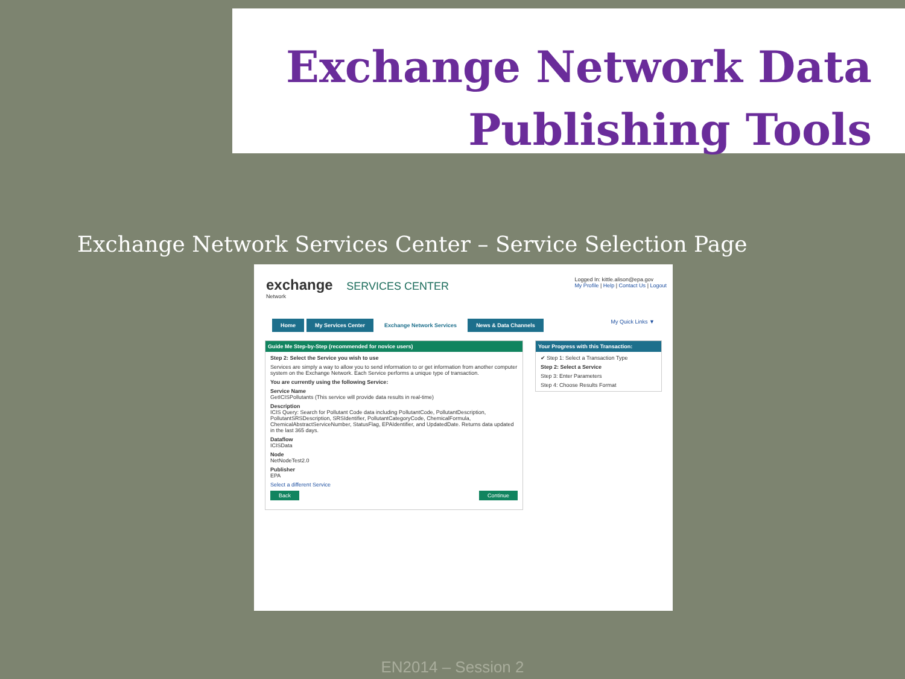Exchange Network Data
Publishing Tools
Exchange Network Services Center – Service Selection Page
exchange SERVICES CENTER
Network
Logged In: kittle.alison@epa.gov
My Profile | Help | Contact Us | Logout
Home My Services Center Exchange Network Services News & Data Channels My Quick Links ▼
Guide Me Step-by-Step (recommended for novice users)
Step 2: Select the Service you wish to use
Services are simply a way to allow you to send information to or get information from another computer system on the Exchange Network. Each Service performs a unique type of transaction.
You are currently using the following Service:
Service Name
GetICISPollutants (This service will provide data results in real-time)
Description
ICIS Query: Search for Pollutant Code data including PollutantCode, PollutantDescription, PollutantSRSDescription, SRSIdentifier, PollutantCategoryCode, ChemicalFormula, ChemicalAbstractServiceNumber, StatusFlag, EPAIdentifier, and UpdatedDate. Returns data updated in the last 365 days.
Dataflow
ICISData
Node
NetNodeTest2.0
Publisher
EPA
Select a different Service
Back Continue
Your Progress with this Transaction:
✔ Step 1: Select a Transaction Type
Step 2: Select a Service
Step 3: Enter Parameters
Step 4: Choose Results Format
EN2014 – Session 2